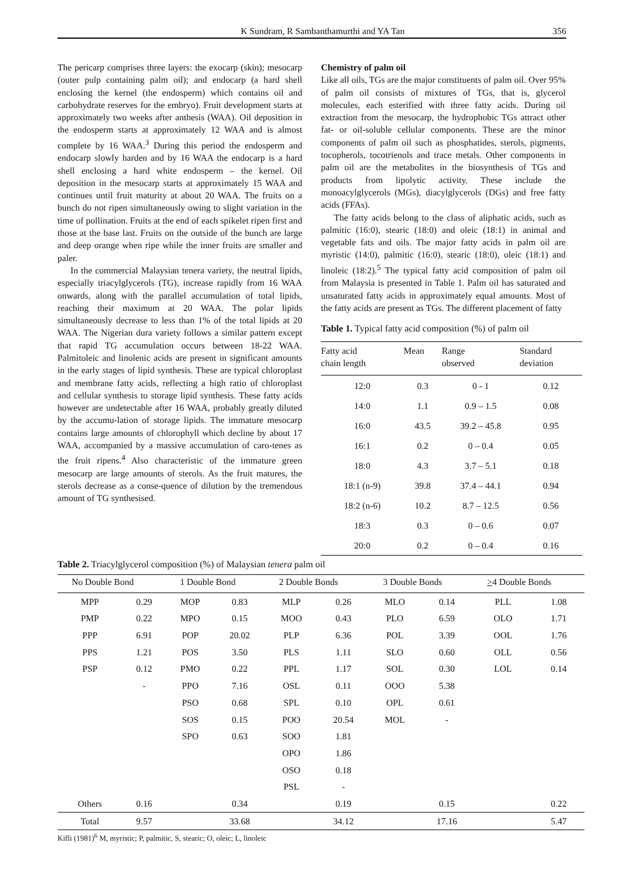K Sundram, R Sambanthamurthi and YA Tan 356
The pericarp comprises three layers: the exocarp (skin); mesocarp (outer pulp containing palm oil); and endocarp (a hard shell enclosing the kernel (the endosperm) which contains oil and carbohydrate reserves for the embryo). Fruit development starts at approximately two weeks after anthesis (WAA). Oil deposition in the endosperm starts at approximately 12 WAA and is almost complete by 16 WAA.<sup>3</sup> During this period the endosperm and endocarp slowly harden and by 16 WAA the endocarp is a hard shell enclosing a hard white endosperm – the kernel. Oil deposition in the mesocarp starts at approximately 15 WAA and continues until fruit maturity at about 20 WAA. The fruits on a bunch do not ripen simultaneously owing to slight variation in the time of pollination. Fruits at the end of each spikelet ripen first and those at the base last. Fruits on the outside of the bunch are large and deep orange when ripe while the inner fruits are smaller and paler.
In the commercial Malaysian tenera variety, the neutral lipids, especially triacylglycerols (TG), increase rapidly from 16 WAA onwards, along with the parallel accumulation of total lipids, reaching their maximum at 20 WAA. The polar lipids simultaneously decrease to less than 1% of the total lipids at 20 WAA. The Nigerian dura variety follows a similar pattern except that rapid TG accumulation occurs between 18-22 WAA. Palmitoleic and linolenic acids are present in significant amounts in the early stages of lipid synthesis. These are typical chloroplast and membrane fatty acids, reflecting a high ratio of chloroplast and cellular synthesis to storage lipid synthesis. These fatty acids however are undetectable after 16 WAA, probably greatly diluted by the accumu-lation of storage lipids. The immature mesocarp contains large amounts of chlorophyll which decline by about 17 WAA, accompanied by a massive accumulation of caro-tenes as the fruit ripens.<sup>4</sup> Also characteristic of the immature green mesocarp are large amounts of sterols. As the fruit matures, the sterols decrease as a conse-quence of dilution by the tremendous amount of TG synthesised.
Chemistry of palm oil
Like all oils, TGs are the major constituents of palm oil. Over 95% of palm oil consists of mixtures of TGs, that is, glycerol molecules, each esterified with three fatty acids. During oil extraction from the mesocarp, the hydrophobic TGs attract other fat- or oil-soluble cellular components. These are the minor components of palm oil such as phosphatides, sterols, pigments, tocopherols, tocotrienols and trace metals. Other components in palm oil are the metabolites in the biosynthesis of TGs and products from lipolytic activity. These include the monoacylglycerols (MGs), diacylglycerols (DGs) and free fatty acids (FFAs).
The fatty acids belong to the class of aliphatic acids, such as palmitic (16:0), stearic (18:0) and oleic (18:1) in animal and vegetable fats and oils. The major fatty acids in palm oil are myristic (14:0), palmitic (16:0), stearic (18:0), oleic (18:1) and linoleic (18:2).<sup>5</sup> The typical fatty acid composition of palm oil from Malaysia is presented in Table 1. Palm oil has saturated and unsaturated fatty acids in approximately equal amounts. Most of the fatty acids are present as TGs. The different placement of fatty
Table 1. Typical fatty acid composition (%) of palm oil
| Fatty acid chain length | Mean | Range observed | Standard deviation |
| --- | --- | --- | --- |
| 12:0 | 0.3 | 0 - 1 | 0.12 |
| 14:0 | 1.1 | 0.9 – 1.5 | 0.08 |
| 16:0 | 43.5 | 39.2 – 45.8 | 0.95 |
| 16:1 | 0.2 | 0 – 0.4 | 0.05 |
| 18:0 | 4.3 | 3.7 – 5.1 | 0.18 |
| 18:1 (n-9) | 39.8 | 37.4 – 44.1 | 0.94 |
| 18:2 (n-6) | 10.2 | 8.7 – 12.5 | 0.56 |
| 18:3 | 0.3 | 0 – 0.6 | 0.07 |
| 20:0 | 0.2 | 0 – 0.4 | 0.16 |
Table 2. Triacylglycerol composition (%) of Malaysian tenera palm oil
| No Double Bond | | 1 Double Bond | | 2 Double Bonds | | 3 Double Bonds | | > 4 Double Bonds | |
| --- | --- | --- | --- | --- | --- | --- | --- | --- | --- |
| MPP | 0.29 | MOP | 0.83 | MLP | 0.26 | MLO | 0.14 | PLL | 1.08 |
| PMP | 0.22 | MPO | 0.15 | MOO | 0.43 | PLO | 6.59 | OLO | 1.71 |
| PPP | 6.91 | POP | 20.02 | PLP | 6.36 | POL | 3.39 | OOL | 1.76 |
| PPS | 1.21 | POS | 3.50 | PLS | 1.11 | SLO | 0.60 | OLL | 0.56 |
| PSP | 0.12 | PMO | 0.22 | PPL | 1.17 | SOL | 0.30 | LOL | 0.14 |
| | - | PPO | 7.16 | OSL | 0.11 | OOO | 5.38 | | |
| | | PSO | 0.68 | SPL | 0.10 | OPL | 0.61 | | |
| | | SOS | 0.15 | POO | 20.54 | MOL | - | | |
| | | SPO | 0.63 | SOO | 1.81 | | | | |
| | | | | OPO | 1.86 | | | | |
| | | | | OSO | 0.18 | | | | |
| | | | | PSL | - | | | | |
| Others | 0.16 | | 0.34 | | 0.19 | | 0.15 | | 0.22 |
| Total | 9.57 | | 33.68 | | 34.12 | | 17.16 | | 5.47 |
Kifli (1981)<sup>6</sup> M, myristic; P, palmitic, S, stearic; O, oleic; L, linoleic